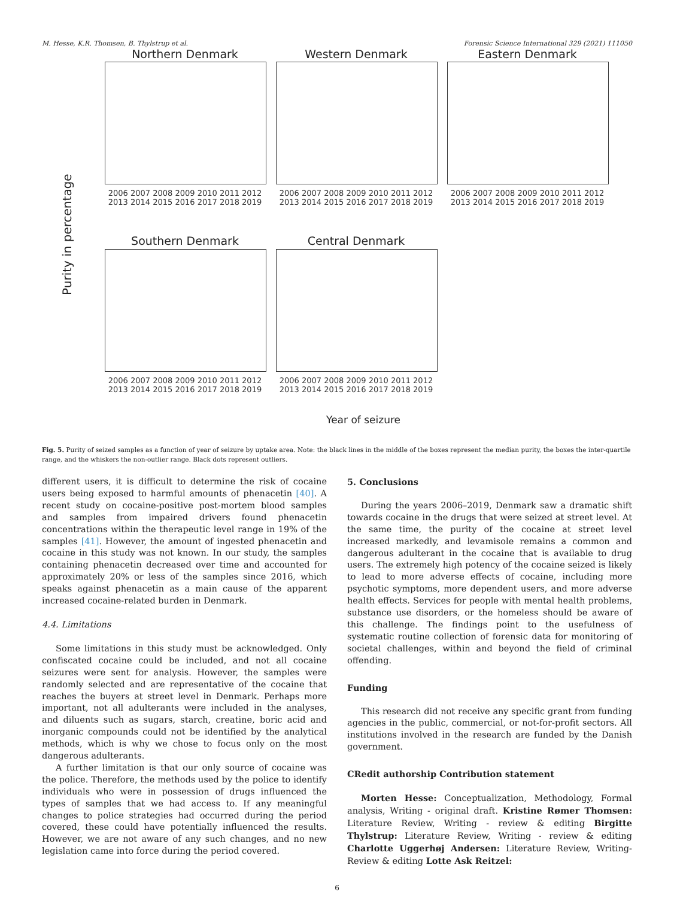M. Hesse, K.R. Thomsen, B. Thylstrup et al. Forensic Science International 329 (2021) 111050
Northern Denmark Western Denmark Eastern Denmark
2006 2007 2008 2009 2010 2011 2012 2013 2014 2015 2016 2017 2018 2019
2006 2007 2008 2009 2010 2011 2012 2013 2014 2015 2016 2017 2018 2019
2006 2007 2008 2009 2010 2011 2012 2013 2014 2015 2016 2017 2018 2019
Purity in percentage
Southern Denmark Central Denmark
2006 2007 2008 2009 2010 2011 2012 2013 2014 2015 2016 2017 2018 2019
2006 2007 2008 2009 2010 2011 2012 2013 2014 2015 2016 2017 2018 2019
Year of seizure
Fig. 5. Purity of seized samples as a function of year of seizure by uptake area. Note: the black lines in the middle of the boxes represent the median purity, the boxes the inter-quartile range, and the whiskers the non-outlier range. Black dots represent outliers.
different users, it is difficult to determine the risk of cocaine users being exposed to harmful amounts of phenacetin [40]. A recent study on cocaine-positive post-mortem blood samples and samples from impaired drivers found phenacetin concentrations within the therapeutic level range in 19% of the samples [41]. However, the amount of ingested phenacetin and cocaine in this study was not known. In our study, the samples containing phenacetin decreased over time and accounted for approximately 20% or less of the samples since 2016, which speaks against phenacetin as a main cause of the apparent increased cocaine-related burden in Denmark.
4.4. Limitations
Some limitations in this study must be acknowledged. Only confiscated cocaine could be included, and not all cocaine seizures were sent for analysis. However, the samples were randomly selected and are representative of the cocaine that reaches the buyers at street level in Denmark. Perhaps more important, not all adulterants were included in the analyses, and diluents such as sugars, starch, creatine, boric acid and inorganic compounds could not be identified by the analytical methods, which is why we chose to focus only on the most dangerous adulterants.
A further limitation is that our only source of cocaine was the police. Therefore, the methods used by the police to identify individuals who were in possession of drugs influenced the types of samples that we had access to. If any meaningful changes to police strategies had occurred during the period covered, these could have potentially influenced the results. However, we are not aware of any such changes, and no new legislation came into force during the period covered.
5. Conclusions
During the years 2006–2019, Denmark saw a dramatic shift towards cocaine in the drugs that were seized at street level. At the same time, the purity of the cocaine at street level increased markedly, and levamisole remains a common and dangerous adulterant in the cocaine that is available to drug users. The extremely high potency of the cocaine seized is likely to lead to more adverse effects of cocaine, including more psychotic symptoms, more dependent users, and more adverse health effects. Services for people with mental health problems, substance use disorders, or the homeless should be aware of this challenge. The findings point to the usefulness of systematic routine collection of forensic data for monitoring of societal challenges, within and beyond the field of criminal offending.
Funding
This research did not receive any specific grant from funding agencies in the public, commercial, or not-for-profit sectors. All institutions involved in the research are funded by the Danish government.
CRedit authorship Contribution statement
Morten Hesse: Conceptualization, Methodology, Formal analysis, Writing - original draft. Kristine Rømer Thomsen: Literature Review, Writing - review & editing Birgitte Thylstrup: Literature Review, Writing - review & editing Charlotte Uggerhøj Andersen: Literature Review, Writing-Review & editing Lotte Ask Reitzel:
6